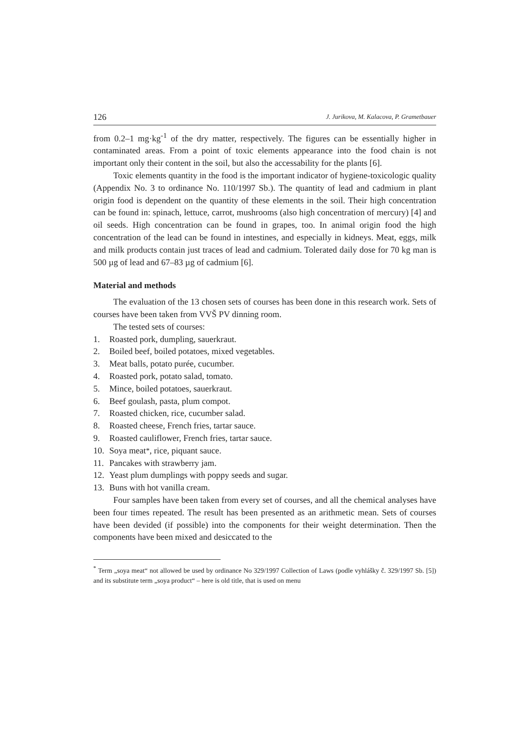126 J. Jurikova, M. Kalacova, P. Grametbauer
from 0.2–1 mg·kg<sup>-1</sup> of the dry matter, respectively. The figures can be essentially higher in contaminated areas. From a point of toxic elements appearance into the food chain is not important only their content in the soil, but also the accessability for the plants [6].
Toxic elements quantity in the food is the important indicator of hygiene-toxicologic quality (Appendix No. 3 to ordinance No. 110/1997 Sb.). The quantity of lead and cadmium in plant origin food is dependent on the quantity of these elements in the soil. Their high concentration can be found in: spinach, lettuce, carrot, mushrooms (also high concentration of mercury) [4] and oil seeds. High concentration can be found in grapes, too. In animal origin food the high concentration of the lead can be found in intestines, and especially in kidneys. Meat, eggs, milk and milk products contain just traces of lead and cadmium. Tolerated daily dose for 70 kg man is 500 µg of lead and 67–83 µg of cadmium [6].
Material and methods
The evaluation of the 13 chosen sets of courses has been done in this research work. Sets of courses have been taken from VVŠ PV dinning room.
The tested sets of courses:
1. Roasted pork, dumpling, sauerkraut.
2. Boiled beef, boiled potatoes, mixed vegetables.
3. Meat balls, potato purée, cucumber.
4. Roasted pork, potato salad, tomato.
5. Mince, boiled potatoes, sauerkraut.
6. Beef goulash, pasta, plum compot.
7. Roasted chicken, rice, cucumber salad.
8. Roasted cheese, French fries, tartar sauce.
9. Roasted cauliflower, French fries, tartar sauce.
10. Soya meat<sup>*</sup>, rice, piquant sauce.
11. Pancakes with strawberry jam.
12. Yeast plum dumplings with poppy seeds and sugar.
13. Buns with hot vanilla cream.
Four samples have been taken from every set of courses, and all the chemical analyses have been four times repeated. The result has been presented as an arithmetic mean. Sets of courses have been devided (if possible) into the components for their weight determination. Then the components have been mixed and desiccated to the
<sup>*</sup> Term „soya meat“ not allowed be used by ordinance No 329/1997 Collection of Laws (podle vyhlášky č. 329/1997 Sb. [5]) and its substitute term „soya product“ – here is old title, that is used on menu